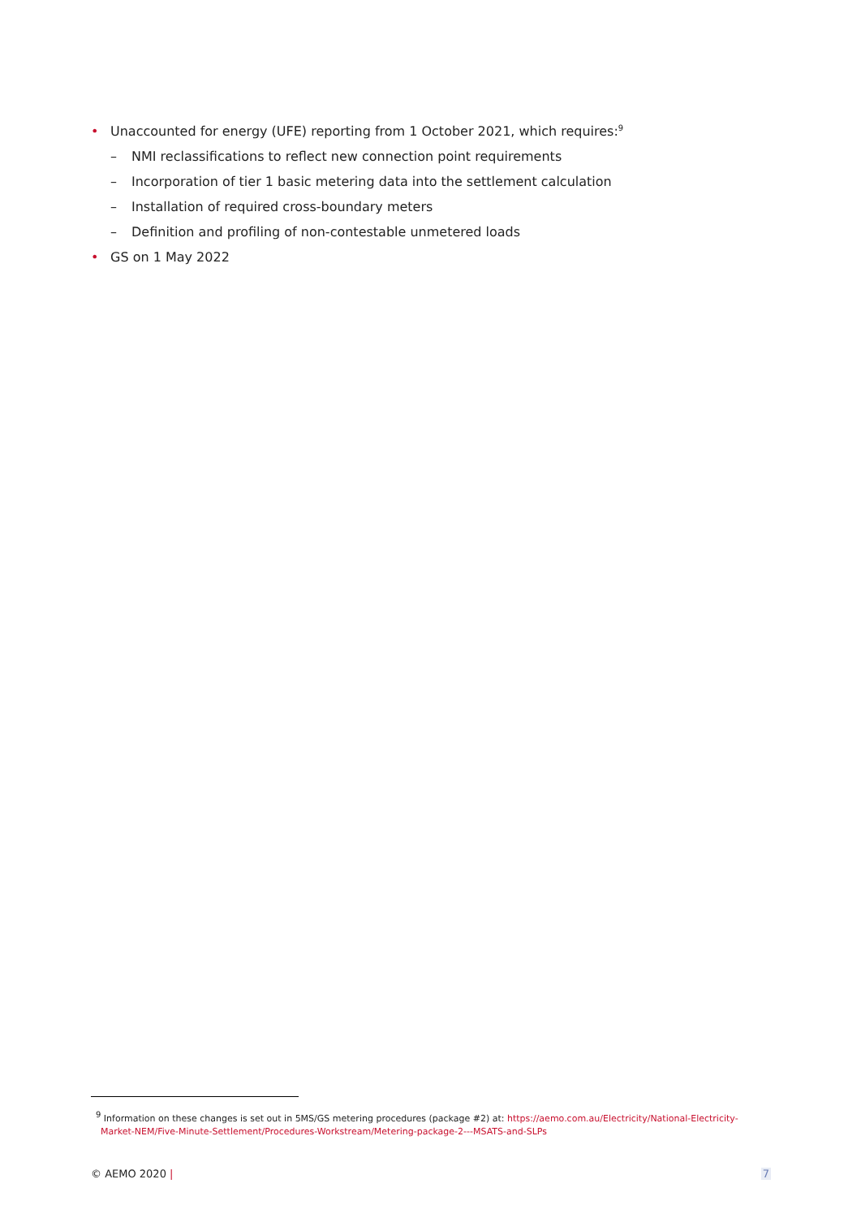• Unaccounted for energy (UFE) reporting from 1 October 2021, which requires:<sup>9</sup>
– NMI reclassifications to reflect new connection point requirements
– Incorporation of tier 1 basic metering data into the settlement calculation
– Installation of required cross-boundary meters
– Definition and profiling of non-contestable unmetered loads
• GS on 1 May 2022
<sup>9</sup> Information on these changes is set out in 5MS/GS metering procedures (package #2) at: https://aemo.com.au/Electricity/National-Electricity-Market-NEM/Five-Minute-Settlement/Procedures-Workstream/Metering-package-2---MSATS-and-SLPs
© AEMO 2020 | 7